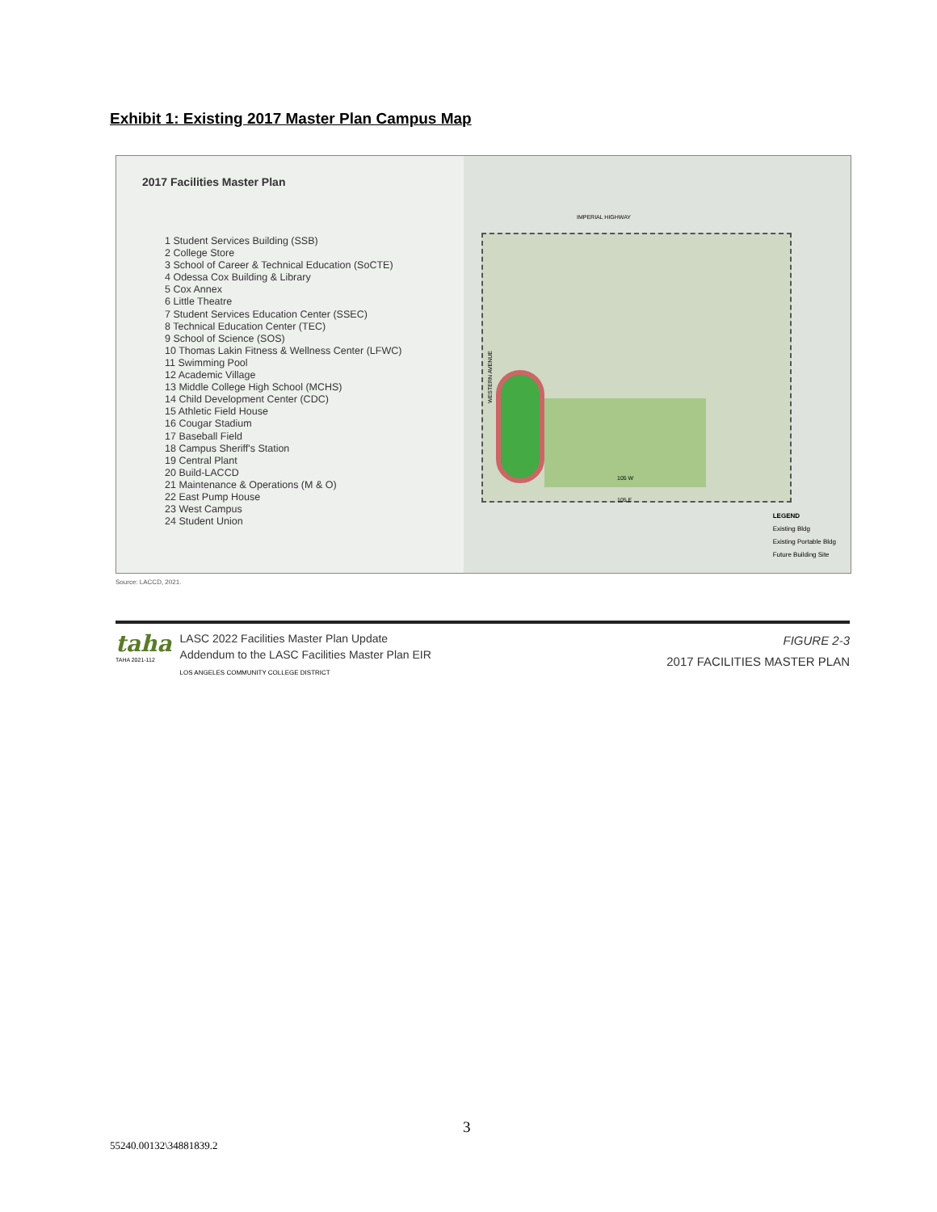Exhibit 1: Existing 2017 Master Plan Campus Map
2017 Facilities Master Plan
1 Student Services Building (SSB)
2 College Store
3 School of Career & Technical Education (SoCTE)
4 Odessa Cox Building & Library
5 Cox Annex
6 Little Theatre
7 Student Services Education Center (SSEC)
8 Technical Education Center (TEC)
9 School of Science (SOS)
10 Thomas Lakin Fitness & Wellness Center (LFWC)
11 Swimming Pool
12 Academic Village
13 Middle College High School (MCHS)
14 Child Development Center (CDC)
15 Athletic Field House
16 Cougar Stadium
17 Baseball Field
18 Campus Sheriff's Station
19 Central Plant
20 Build-LACCD
21 Maintenance & Operations (M & O)
22 East Pump House
23 West Campus
24 Student Union
IMPERIAL HIGHWAY
WESTERN AVENUE
105 W
105 E
LEGEND
Existing Bldg
Existing Portable Bldg
Future Building Site
Source: LACCD, 2021.
taha
TAHA 2021-112
LASC 2022 Facilities Master Plan Update
Addendum to the LASC Facilities Master Plan EIR
LOS ANGELES COMMUNITY COLLEGE DISTRICT
FIGURE 2-3
2017 FACILITIES MASTER PLAN
3
55240.00132\34881839.2